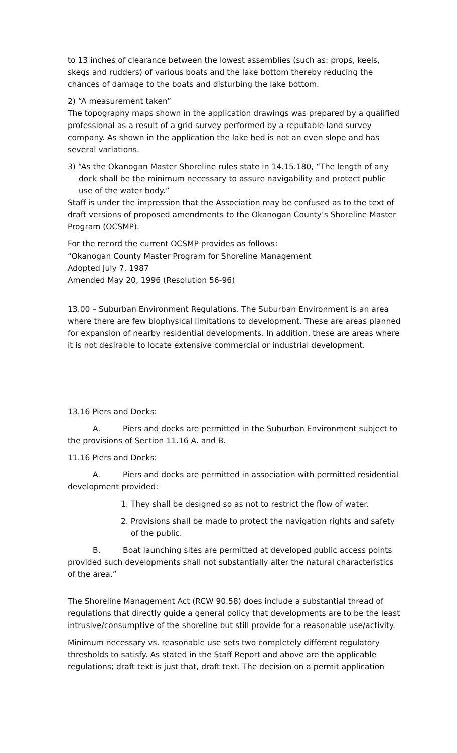to 13 inches of clearance between the lowest assemblies (such as: props, keels, skegs and rudders) of various boats and the lake bottom thereby reducing the chances of damage to the boats and disturbing the lake bottom.
2) “A measurement taken”
The topography maps shown in the application drawings was prepared by a qualified professional as a result of a grid survey performed by a reputable land survey company. As shown in the application the lake bed is not an even slope and has several variations.
3) “As the Okanogan Master Shoreline rules state in 14.15.180, “The length of any dock shall be the minimum necessary to assure navigability and protect public use of the water body.”
Staff is under the impression that the Association may be confused as to the text of draft versions of proposed amendments to the Okanogan County’s Shoreline Master Program (OCSMP).
For the record the current OCSMP provides as follows:
“Okanogan County Master Program for Shoreline Management
Adopted July 7, 1987
Amended May 20, 1996 (Resolution 56-96)
13.00 – Suburban Environment Regulations. The Suburban Environment is an area where there are few biophysical limitations to development. These are areas planned for expansion of nearby residential developments. In addition, these are areas where it is not desirable to locate extensive commercial or industrial development.
13.16 Piers and Docks:
A. Piers and docks are permitted in the Suburban Environment subject to the provisions of Section 11.16 A. and B.
11.16 Piers and Docks:
A. Piers and docks are permitted in association with permitted residential development provided:
1. They shall be designed so as not to restrict the flow of water.
2. Provisions shall be made to protect the navigation rights and safety of the public.
B. Boat launching sites are permitted at developed public access points provided such developments shall not substantially alter the natural characteristics of the area.”
The Shoreline Management Act (RCW 90.58) does include a substantial thread of regulations that directly guide a general policy that developments are to be the least intrusive/consumptive of the shoreline but still provide for a reasonable use/activity.
Minimum necessary vs. reasonable use sets two completely different regulatory thresholds to satisfy. As stated in the Staff Report and above are the applicable regulations; draft text is just that, draft text. The decision on a permit application